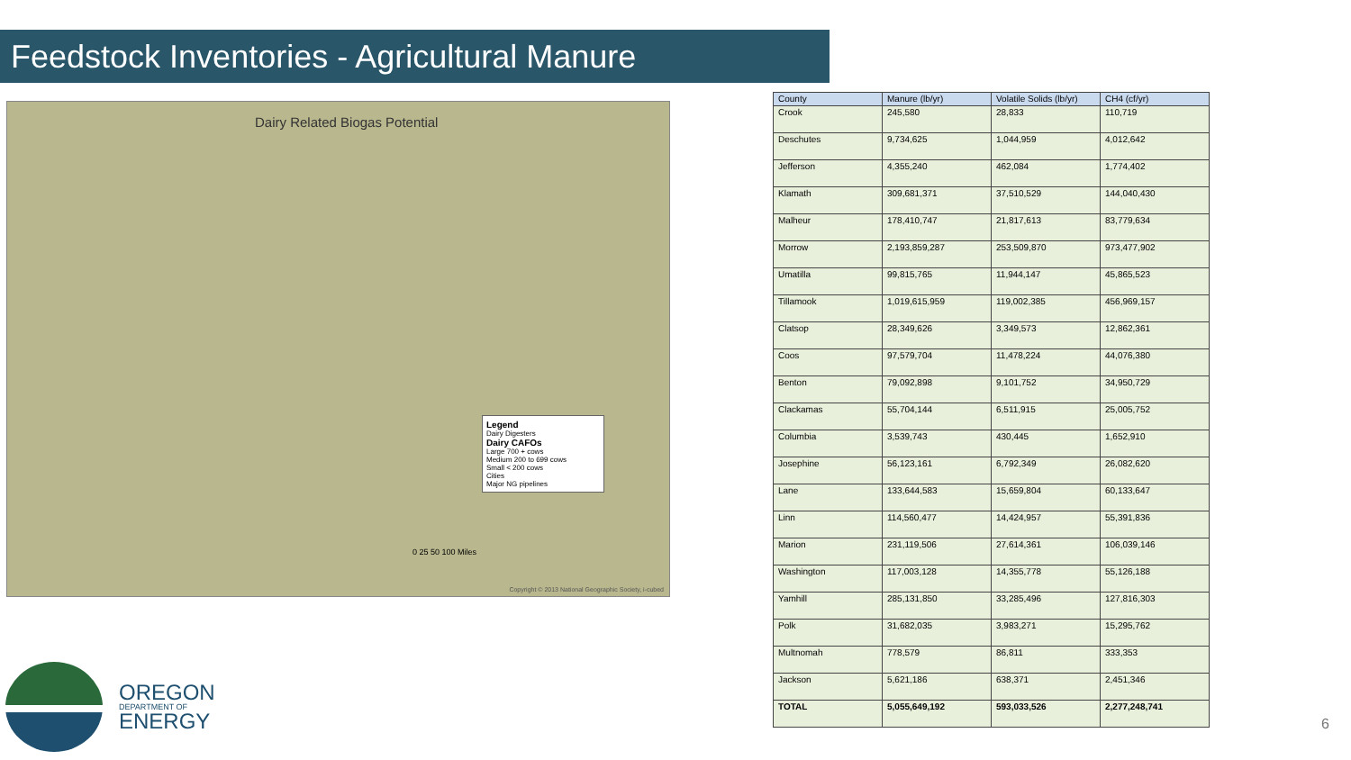Feedstock Inventories - Agricultural Manure
Dairy Related Biogas Potential
Legend
Dairy Digesters
Dairy CAFOs
Large 700 + cows
Medium 200 to 699 cows
Small < 200 cows
Cities
Major NG pipelines
0 25 50 100 Miles
Copyright © 2013 National Geographic Society, i-cubed
| County | Manure (lb/yr) | Volatile Solids (lb/yr) | CH4 (cf/yr) |
| --- | --- | --- | --- |
| Crook | 245,580 | 28,833 | 110,719 |
| Deschutes | 9,734,625 | 1,044,959 | 4,012,642 |
| Jefferson | 4,355,240 | 462,084 | 1,774,402 |
| Klamath | 309,681,371 | 37,510,529 | 144,040,430 |
| Malheur | 178,410,747 | 21,817,613 | 83,779,634 |
| Morrow | 2,193,859,287 | 253,509,870 | 973,477,902 |
| Umatilla | 99,815,765 | 11,944,147 | 45,865,523 |
| Tillamook | 1,019,615,959 | 119,002,385 | 456,969,157 |
| Clatsop | 28,349,626 | 3,349,573 | 12,862,361 |
| Coos | 97,579,704 | 11,478,224 | 44,076,380 |
| Benton | 79,092,898 | 9,101,752 | 34,950,729 |
| Clackamas | 55,704,144 | 6,511,915 | 25,005,752 |
| Columbia | 3,539,743 | 430,445 | 1,652,910 |
| Josephine | 56,123,161 | 6,792,349 | 26,082,620 |
| Lane | 133,644,583 | 15,659,804 | 60,133,647 |
| Linn | 114,560,477 | 14,424,957 | 55,391,836 |
| Marion | 231,119,506 | 27,614,361 | 106,039,146 |
| Washington | 117,003,128 | 14,355,778 | 55,126,188 |
| Yamhill | 285,131,850 | 33,285,496 | 127,816,303 |
| Polk | 31,682,035 | 3,983,271 | 15,295,762 |
| Multnomah | 778,579 | 86,811 | 333,353 |
| Jackson | 5,621,186 | 638,371 | 2,451,346 |
| TOTAL | 5,055,649,192 | 593,033,526 | 2,277,248,741 |
OREGON
DEPARTMENT OF
ENERGY
6